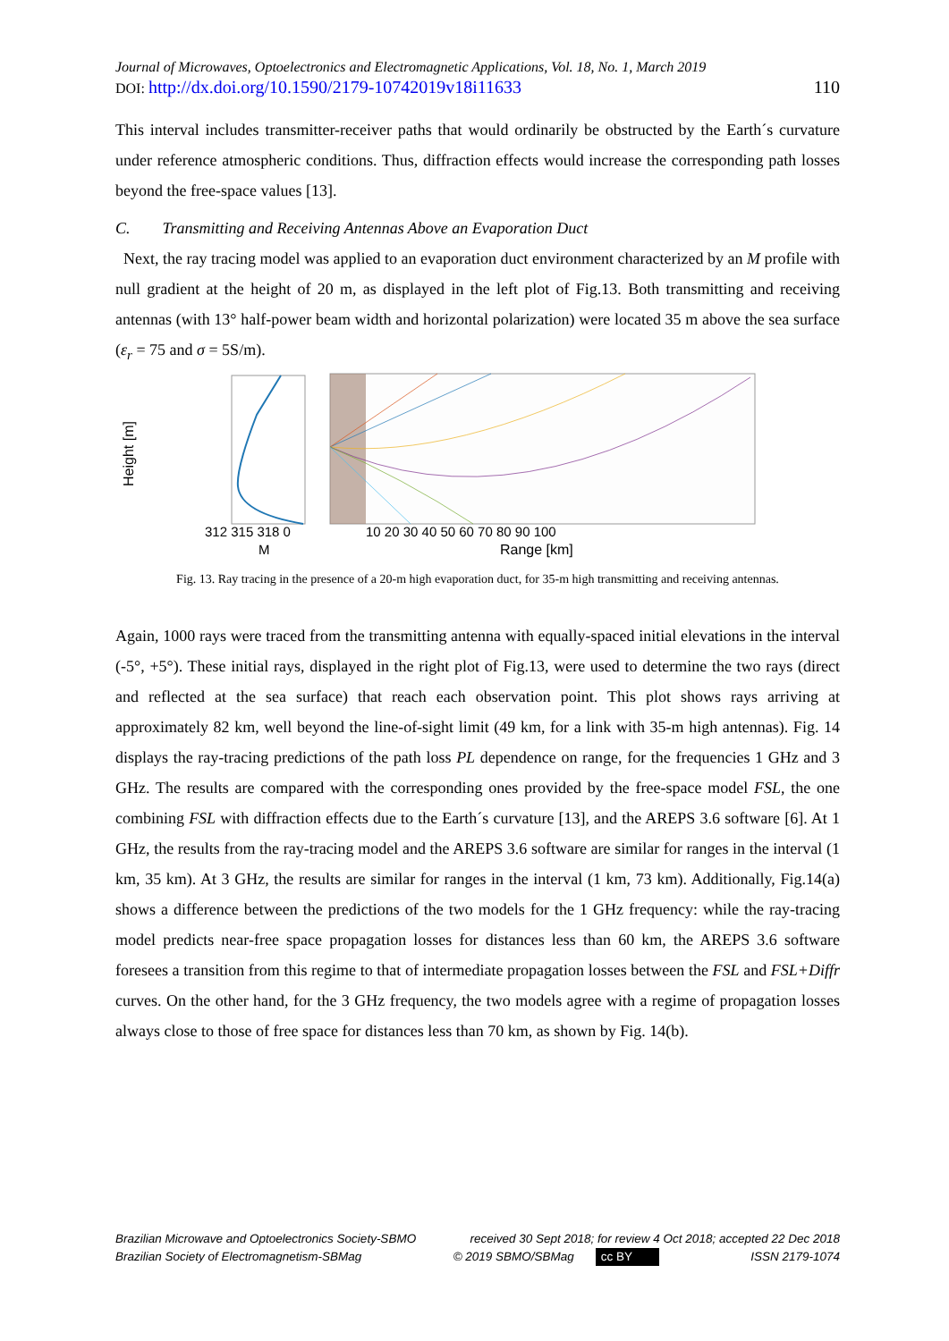Journal of Microwaves, Optoelectronics and Electromagnetic Applications, Vol. 18, No. 1, March 2019
DOI: http://dx.doi.org/10.1590/2179-10742019v18i11633 110
This interval includes transmitter-receiver paths that would ordinarily be obstructed by the Earth´s curvature under reference atmospheric conditions. Thus, diffraction effects would increase the corresponding path losses beyond the free-space values [13].
C. Transmitting and Receiving Antennas Above an Evaporation Duct
Next, the ray tracing model was applied to an evaporation duct environment characterized by an M profile with null gradient at the height of 20 m, as displayed in the left plot of Fig.13. Both transmitting and receiving antennas (with 13° half-power beam width and horizontal polarization) were located 35 m above the sea surface (ε<sub>r</sub> = 75 and σ = 5S/m).
Height [m]
312 315 318 0
10 20 30 40 50 60 70 80 90 100
M
Range [km]
Fig. 13. Ray tracing in the presence of a 20-m high evaporation duct, for 35-m high transmitting and receiving antennas.
Again, 1000 rays were traced from the transmitting antenna with equally-spaced initial elevations in the interval (-5°, +5°). These initial rays, displayed in the right plot of Fig.13, were used to determine the two rays (direct and reflected at the sea surface) that reach each observation point. This plot shows rays arriving at approximately 82 km, well beyond the line-of-sight limit (49 km, for a link with 35-m high antennas). Fig. 14 displays the ray-tracing predictions of the path loss PL dependence on range, for the frequencies 1 GHz and 3 GHz. The results are compared with the corresponding ones provided by the free-space model FSL, the one combining FSL with diffraction effects due to the Earth´s curvature [13], and the AREPS 3.6 software [6]. At 1 GHz, the results from the ray-tracing model and the AREPS 3.6 software are similar for ranges in the interval (1 km, 35 km). At 3 GHz, the results are similar for ranges in the interval (1 km, 73 km). Additionally, Fig.14(a) shows a difference between the predictions of the two models for the 1 GHz frequency: while the ray-tracing model predicts near-free space propagation losses for distances less than 60 km, the AREPS 3.6 software foresees a transition from this regime to that of intermediate propagation losses between the FSL and FSL+Diffr curves. On the other hand, for the 3 GHz frequency, the two models agree with a regime of propagation losses always close to those of free space for distances less than 70 km, as shown by Fig. 14(b).
Brazilian Microwave and Optoelectronics Society-SBMO received 30 Sept 2018; for review 4 Oct 2018; accepted 22 Dec 2018
Brazilian Society of Electromagnetism-SBMag © 2019 SBMO/SBMag cc BY ISSN 2179-1074